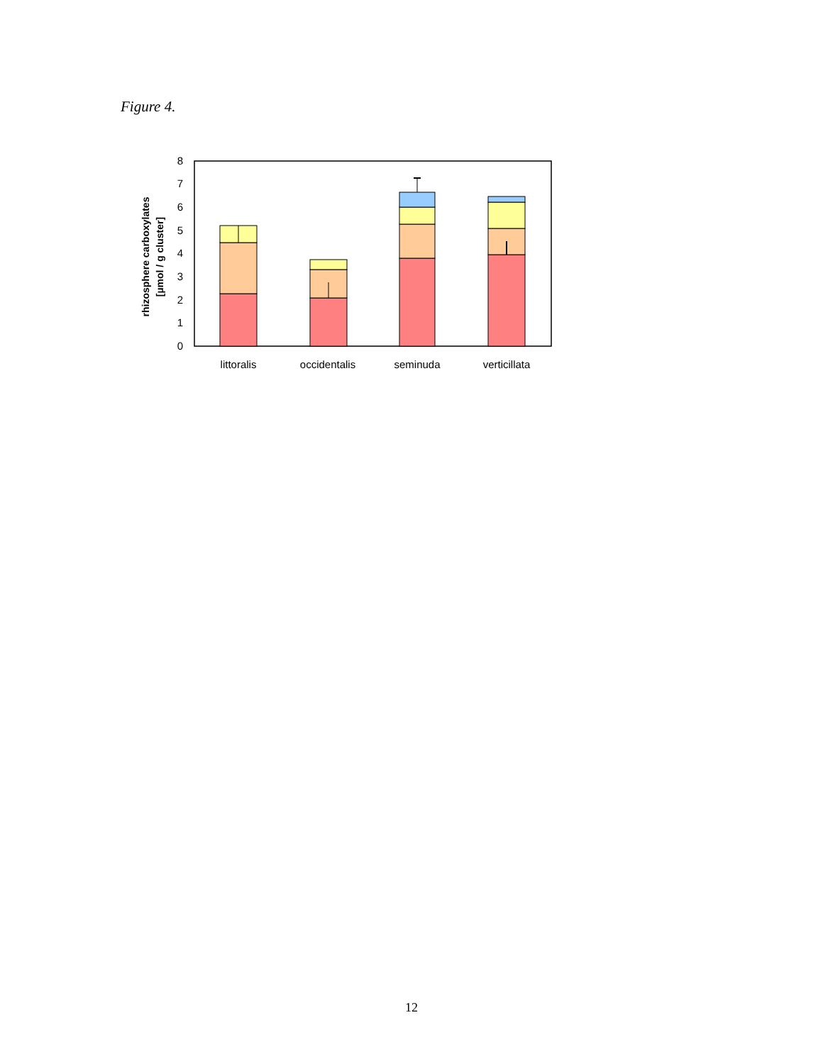Figure 4.
0
1
2
3
4
5
6
7
8
littoralis
occidentalis
seminuda
verticillata
rhizosphere carboxylates
[µmol / g cluster]
12